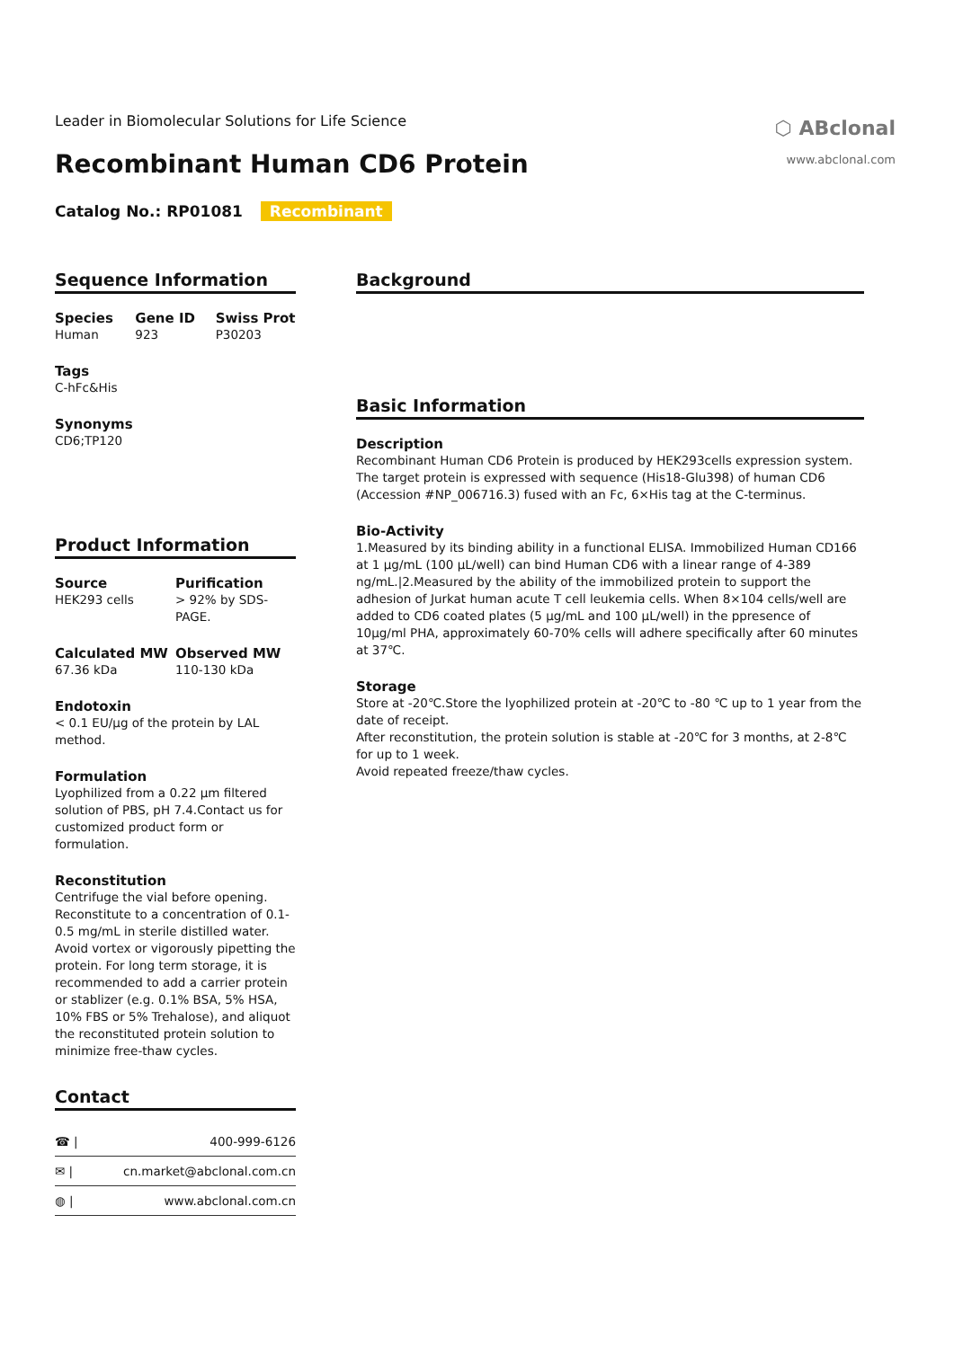Leader in Biomolecular Solutions for Life Science
⬡ ABclonal
www.abclonal.com
Recombinant Human CD6 Protein
Catalog No.: RP01081 Recombinant
Sequence Information
Species
Human
Gene ID
923
Swiss Prot
P30203
Tags
C-hFc&His
Synonyms
CD6;TP120
Product Information
Source
HEK293 cells
Purification
> 92% by SDS-PAGE.
Calculated MW
67.36 kDa
Observed MW
110-130 kDa
Endotoxin
< 0.1 EU/μg of the protein by LAL method.
Formulation
Lyophilized from a 0.22 μm filtered solution of PBS, pH 7.4.Contact us for customized product form or formulation.
Reconstitution
Centrifuge the vial before opening. Reconstitute to a concentration of 0.1-0.5 mg/mL in sterile distilled water. Avoid vortex or vigorously pipetting the protein. For long term storage, it is recommended to add a carrier protein or stablizer (e.g. 0.1% BSA, 5% HSA, 10% FBS or 5% Trehalose), and aliquot the reconstituted protein solution to minimize free-thaw cycles.
Contact
☎ | 400-999-6126
✉ | cn.market@abclonal.com.cn
◍ | www.abclonal.com.cn
Background
Basic Information
Description
Recombinant Human CD6 Protein is produced by HEK293cells expression system. The target protein is expressed with sequence (His18-Glu398) of human CD6 (Accession #NP_006716.3) fused with an Fc, 6×His tag at the C-terminus.
Bio-Activity
1.Measured by its binding ability in a functional ELISA. Immobilized Human CD166 at 1 μg/mL (100 μL/well) can bind Human CD6 with a linear range of 4-389 ng/mL.|2.Measured by the ability of the immobilized protein to support the adhesion of Jurkat human acute T cell leukemia cells. When 8×104 cells/well are added to CD6 coated plates (5 μg/mL and 100 μL/well) in the ppresence of 10μg/ml PHA, approximately 60-70% cells will adhere specifically after 60 minutes at 37℃.
Storage
Store at -20℃.Store the lyophilized protein at -20℃ to -80 ℃ up to 1 year from the date of receipt.
After reconstitution, the protein solution is stable at -20℃ for 3 months, at 2-8℃ for up to 1 week.
Avoid repeated freeze/thaw cycles.